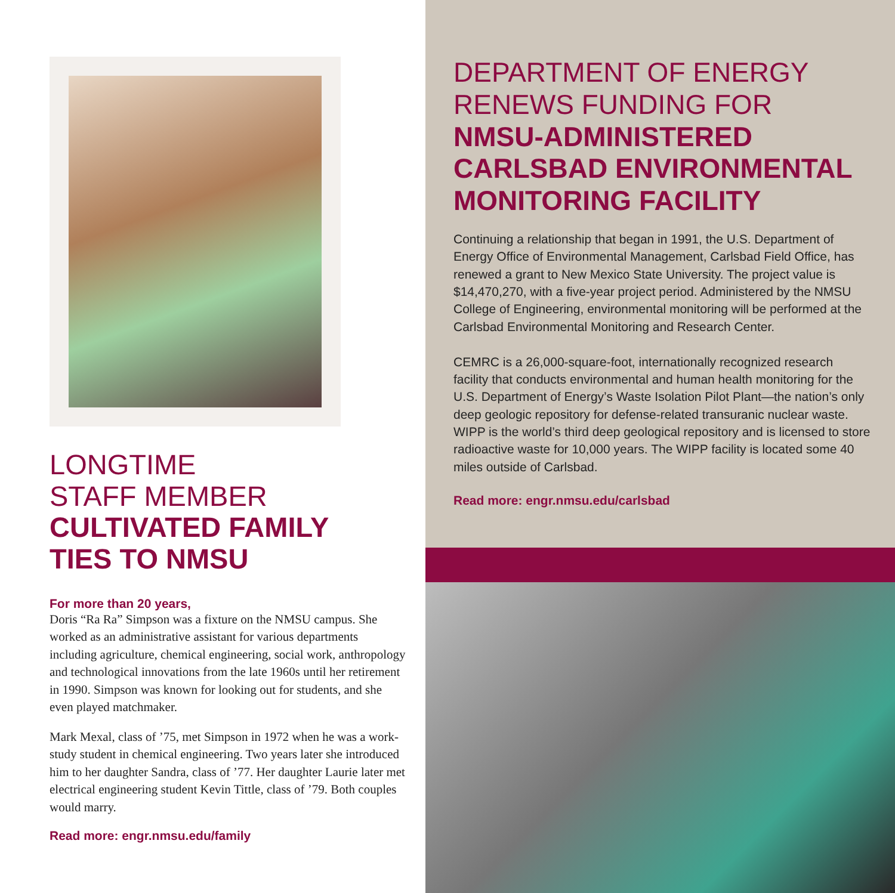LONGTIME
STAFF MEMBER
CULTIVATED FAMILY
TIES TO NMSU
For more than 20 years,
Doris “Ra Ra” Simpson was a fixture on the NMSU campus. She worked as an administrative assistant for various departments including agriculture, chemical engineering, social work, anthropology and technological innovations from the late 1960s until her retirement in 1990. Simpson was known for looking out for students, and she even played matchmaker.
Mark Mexal, class of ’75, met Simpson in 1972 when he was a work-study student in chemical engineering. Two years later she introduced him to her daughter Sandra, class of ’77. Her daughter Laurie later met electrical engineering student Kevin Tittle, class of ’79. Both couples would marry.
Read more: engr.nmsu.edu/family
DEPARTMENT OF ENERGY
RENEWS FUNDING FOR
NMSU-ADMINISTERED
CARLSBAD ENVIRONMENTAL
MONITORING FACILITY
Continuing a relationship that began in 1991, the U.S. Department of Energy Office of Environmental Management, Carlsbad Field Office, has renewed a grant to New Mexico State University. The project value is $14,470,270, with a five-year project period. Administered by the NMSU College of Engineering, environmental monitoring will be performed at the Carlsbad Environmental Monitoring and Research Center.
CEMRC is a 26,000-square-foot, internationally recognized research facility that conducts environmental and human health monitoring for the U.S. Department of Energy’s Waste Isolation Pilot Plant—the nation’s only deep geologic repository for defense-related transuranic nuclear waste. WIPP is the world’s third deep geological repository and is licensed to store radioactive waste for 10,000 years. The WIPP facility is located some 40 miles outside of Carlsbad.
Read more: engr.nmsu.edu/carlsbad